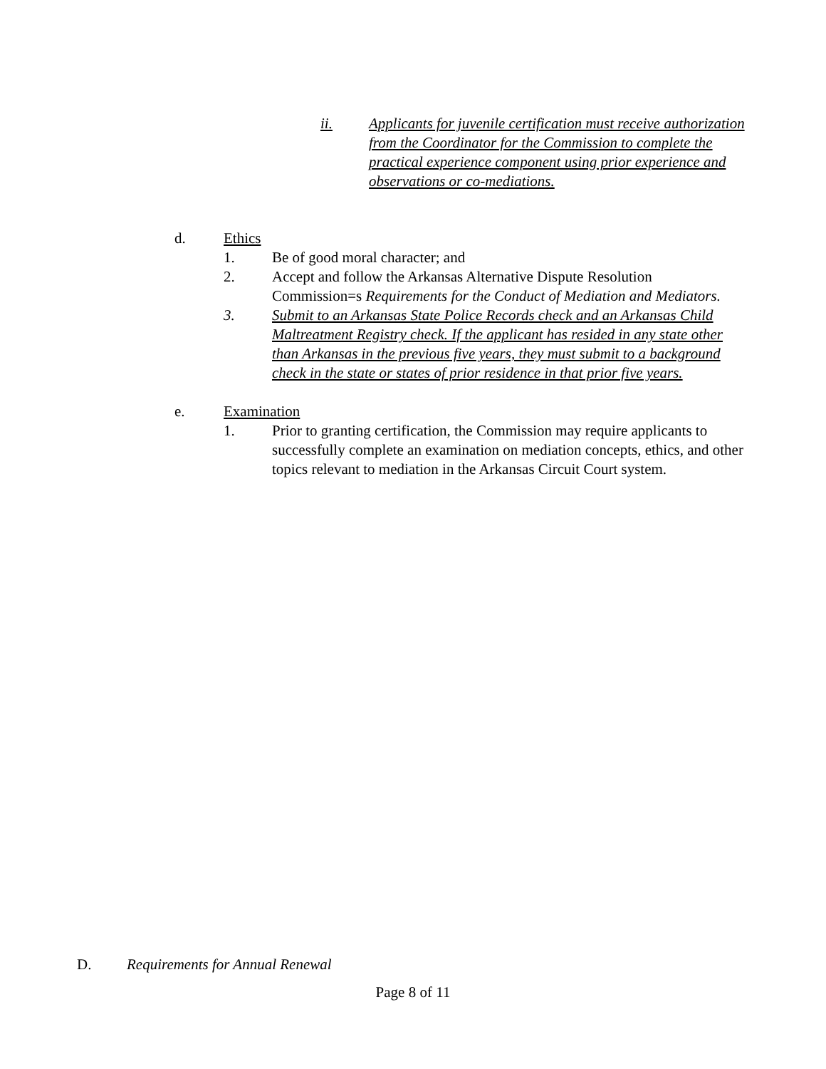ii. Applicants for juvenile certification must receive authorization from the Coordinator for the Commission to complete the practical experience component using prior experience and observations or co-mediations.
d. Ethics
1. Be of good moral character; and
2. Accept and follow the Arkansas Alternative Dispute Resolution Commission=s Requirements for the Conduct of Mediation and Mediators.
3. Submit to an Arkansas State Police Records check and an Arkansas Child Maltreatment Registry check. If the applicant has resided in any state other than Arkansas in the previous five years, they must submit to a background check in the state or states of prior residence in that prior five years.
e. Examination
1. Prior to granting certification, the Commission may require applicants to successfully complete an examination on mediation concepts, ethics, and other topics relevant to mediation in the Arkansas Circuit Court system.
D. Requirements for Annual Renewal
Page 8 of 11